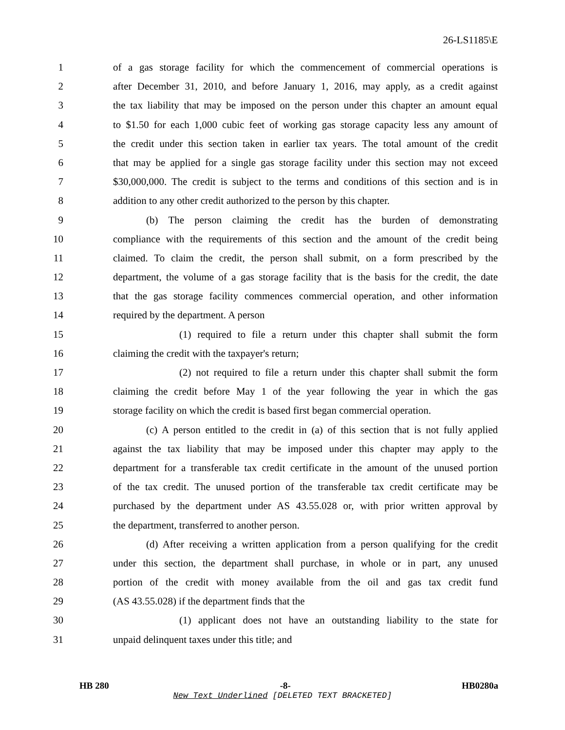26-LS1185\E
1 of a gas storage facility for which the commencement of commercial operations is
2 after December 31, 2010, and before January 1, 2016, may apply, as a credit against
3 the tax liability that may be imposed on the person under this chapter an amount equal
4 to $1.50 for each 1,000 cubic feet of working gas storage capacity less any amount of
5 the credit under this section taken in earlier tax years. The total amount of the credit
6 that may be applied for a single gas storage facility under this section may not exceed
7 $30,000,000. The credit is subject to the terms and conditions of this section and is in
8 addition to any other credit authorized to the person by this chapter.
9 (b) The person claiming the credit has the burden of demonstrating
10 compliance with the requirements of this section and the amount of the credit being
11 claimed. To claim the credit, the person shall submit, on a form prescribed by the
12 department, the volume of a gas storage facility that is the basis for the credit, the date
13 that the gas storage facility commences commercial operation, and other information
14 required by the department. A person
15 (1) required to file a return under this chapter shall submit the form
16 claiming the credit with the taxpayer's return;
17 (2) not required to file a return under this chapter shall submit the form
18 claiming the credit before May 1 of the year following the year in which the gas
19 storage facility on which the credit is based first began commercial operation.
20 (c) A person entitled to the credit in (a) of this section that is not fully applied
21 against the tax liability that may be imposed under this chapter may apply to the
22 department for a transferable tax credit certificate in the amount of the unused portion
23 of the tax credit. The unused portion of the transferable tax credit certificate may be
24 purchased by the department under AS 43.55.028 or, with prior written approval by
25 the department, transferred to another person.
26 (d) After receiving a written application from a person qualifying for the credit
27 under this section, the department shall purchase, in whole or in part, any unused
28 portion of the credit with money available from the oil and gas tax credit fund
29 (AS 43.55.028) if the department finds that the
30 (1) applicant does not have an outstanding liability to the state for
31 unpaid delinquent taxes under this title; and
HB 280 -8- HB0280a
New Text Underlined [DELETED TEXT BRACKETED]